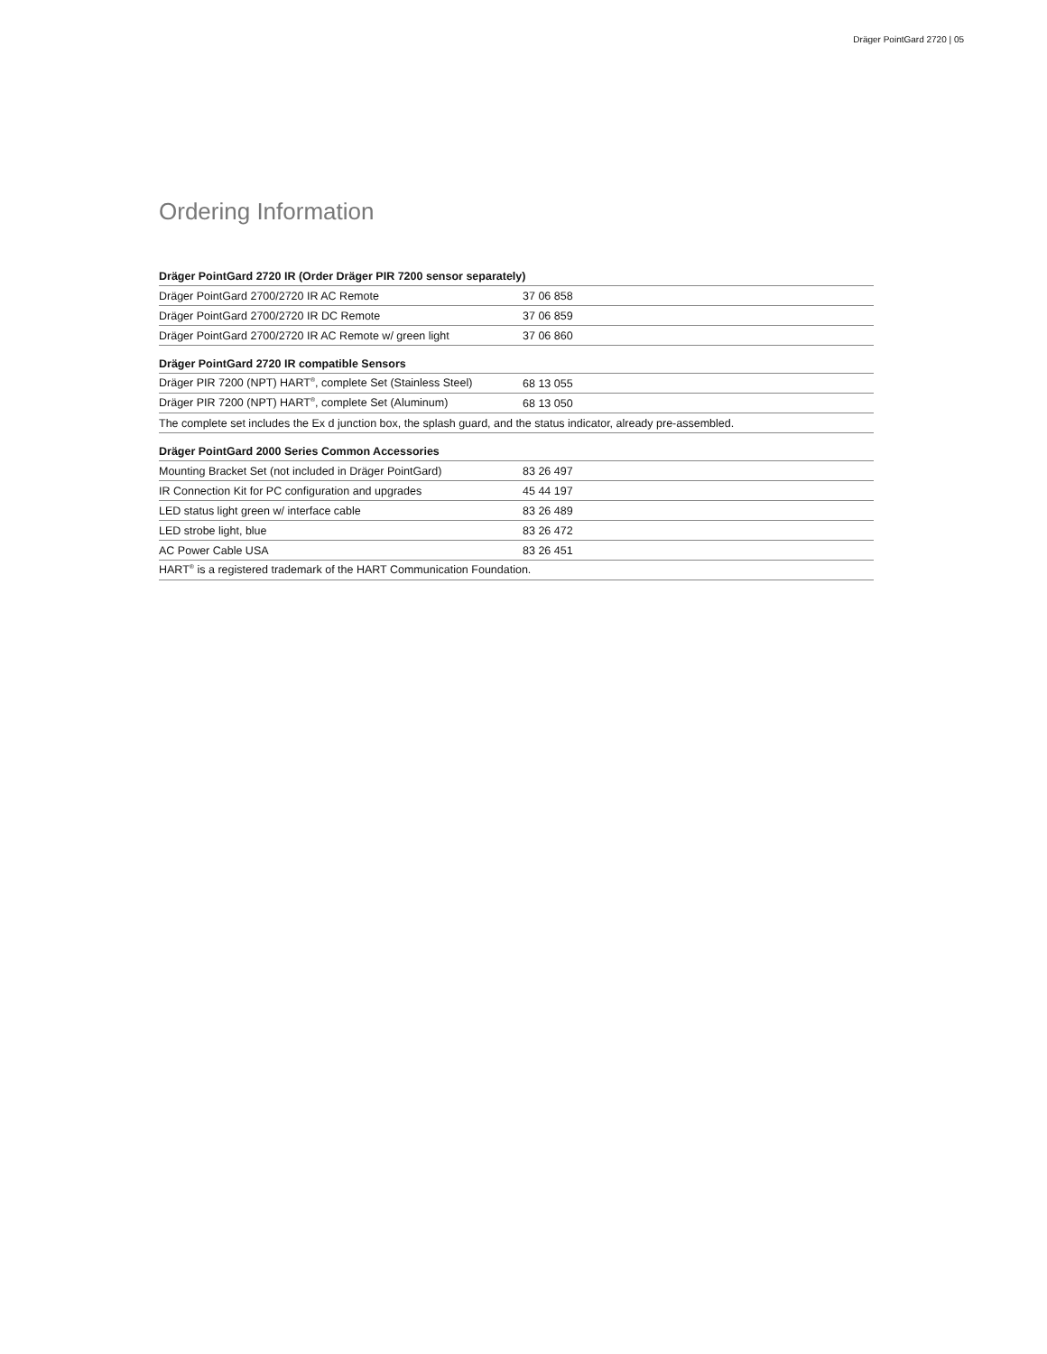Dräger PointGard 2720 | 05
Ordering Information
| Dräger PointGard 2720 IR (Order Dräger PIR 7200 sensor separately) | |
| --- | --- |
| Dräger PointGard 2700/2720 IR AC Remote | 37 06 858 |
| Dräger PointGard 2700/2720 IR DC Remote | 37 06 859 |
| Dräger PointGard 2700/2720 IR AC Remote w/ green light | 37 06 860 |
| Dräger PointGard 2720 IR compatible Sensors | |
| Dräger PIR 7200 (NPT) HART<sup>®</sup>, complete Set (Stainless Steel) | 68 13 055 |
| Dräger PIR 7200 (NPT) HART<sup>®</sup>, complete Set (Aluminum) | 68 13 050 |
| The complete set includes the Ex d junction box, the splash guard, and the status indicator, already pre-assembled. | |
| Dräger PointGard 2000 Series Common Accessories | |
| Mounting Bracket Set (not included in Dräger PointGard) | 83 26 497 |
| IR Connection Kit for PC configuration and upgrades | 45 44 197 |
| LED status light green w/ interface cable | 83 26 489 |
| LED strobe light, blue | 83 26 472 |
| AC Power Cable USA | 83 26 451 |
| HART<sup>®</sup> is a registered trademark of the HART Communication Foundation. | |